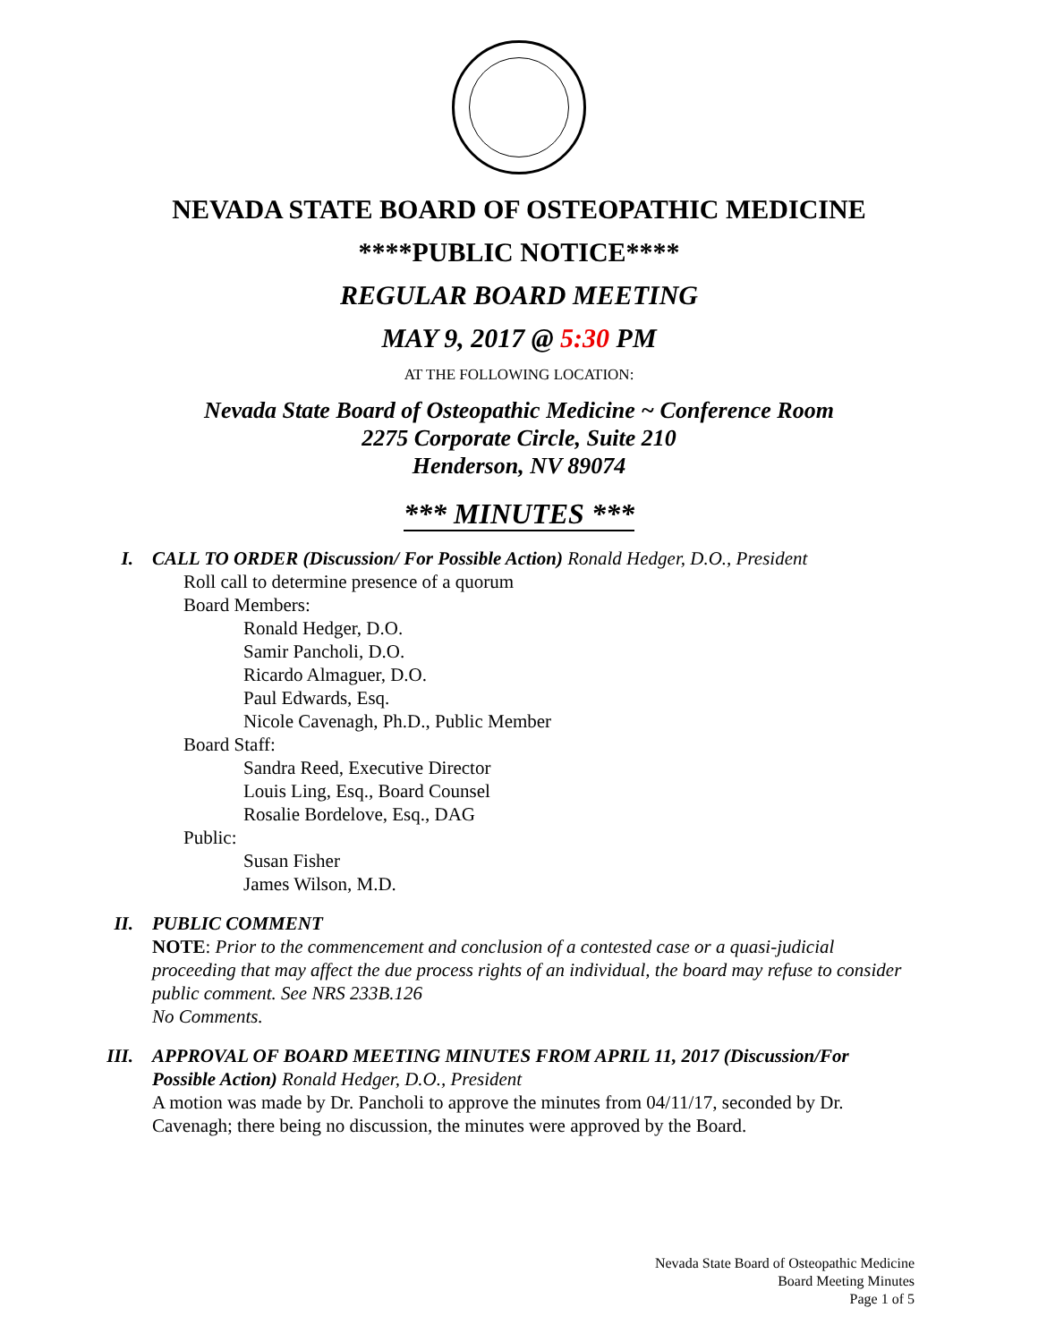NEVADA STATE BOARD OF OSTEOPATHIC MEDICINE
****PUBLIC NOTICE****
REGULAR BOARD MEETING
MAY 9, 2017 @ 5:30 PM
AT THE FOLLOWING LOCATION:
Nevada State Board of Osteopathic Medicine ~ Conference Room
2275 Corporate Circle, Suite 210
Henderson, NV 89074
*** MINUTES ***
I. CALL TO ORDER (Discussion/ For Possible Action) Ronald Hedger, D.O., President
Roll call to determine presence of a quorum
Board Members:
Ronald Hedger, D.O.
Samir Pancholi, D.O.
Ricardo Almaguer, D.O.
Paul Edwards, Esq.
Nicole Cavenagh, Ph.D., Public Member
Board Staff:
Sandra Reed, Executive Director
Louis Ling, Esq., Board Counsel
Rosalie Bordelove, Esq., DAG
Public:
Susan Fisher
James Wilson, M.D.
II. PUBLIC COMMENT
NOTE: Prior to the commencement and conclusion of a contested case or a quasi-judicial proceeding that may affect the due process rights of an individual, the board may refuse to consider public comment. See NRS 233B.126
No Comments.
III. APPROVAL OF BOARD MEETING MINUTES FROM APRIL 11, 2017 (Discussion/For Possible Action) Ronald Hedger, D.O., President
A motion was made by Dr. Pancholi to approve the minutes from 04/11/17, seconded by Dr. Cavenagh; there being no discussion, the minutes were approved by the Board.
Nevada State Board of Osteopathic Medicine
Board Meeting Minutes
Page 1 of 5